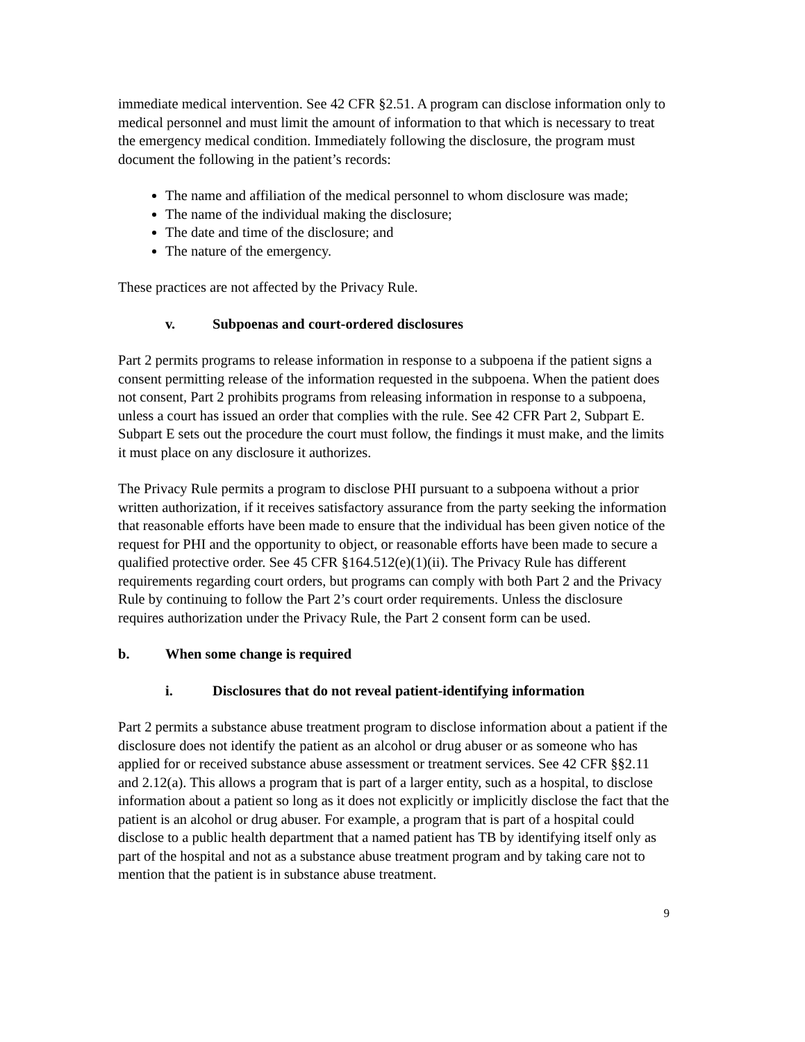immediate medical intervention. See 42 CFR §2.51. A program can disclose information only to medical personnel and must limit the amount of information to that which is necessary to treat the emergency medical condition. Immediately following the disclosure, the program must document the following in the patient’s records:
The name and affiliation of the medical personnel to whom disclosure was made;
The name of the individual making the disclosure;
The date and time of the disclosure; and
The nature of the emergency.
These practices are not affected by the Privacy Rule.
v. Subpoenas and court-ordered disclosures
Part 2 permits programs to release information in response to a subpoena if the patient signs a consent permitting release of the information requested in the subpoena. When the patient does not consent, Part 2 prohibits programs from releasing information in response to a subpoena, unless a court has issued an order that complies with the rule. See 42 CFR Part 2, Subpart E. Subpart E sets out the procedure the court must follow, the findings it must make, and the limits it must place on any disclosure it authorizes.
The Privacy Rule permits a program to disclose PHI pursuant to a subpoena without a prior written authorization, if it receives satisfactory assurance from the party seeking the information that reasonable efforts have been made to ensure that the individual has been given notice of the request for PHI and the opportunity to object, or reasonable efforts have been made to secure a qualified protective order. See 45 CFR §164.512(e)(1)(ii). The Privacy Rule has different requirements regarding court orders, but programs can comply with both Part 2 and the Privacy Rule by continuing to follow the Part 2’s court order requirements. Unless the disclosure requires authorization under the Privacy Rule, the Part 2 consent form can be used.
b. When some change is required
i. Disclosures that do not reveal patient-identifying information
Part 2 permits a substance abuse treatment program to disclose information about a patient if the disclosure does not identify the patient as an alcohol or drug abuser or as someone who has applied for or received substance abuse assessment or treatment services. See 42 CFR §§2.11 and 2.12(a). This allows a program that is part of a larger entity, such as a hospital, to disclose information about a patient so long as it does not explicitly or implicitly disclose the fact that the patient is an alcohol or drug abuser. For example, a program that is part of a hospital could disclose to a public health department that a named patient has TB by identifying itself only as part of the hospital and not as a substance abuse treatment program and by taking care not to mention that the patient is in substance abuse treatment.
9